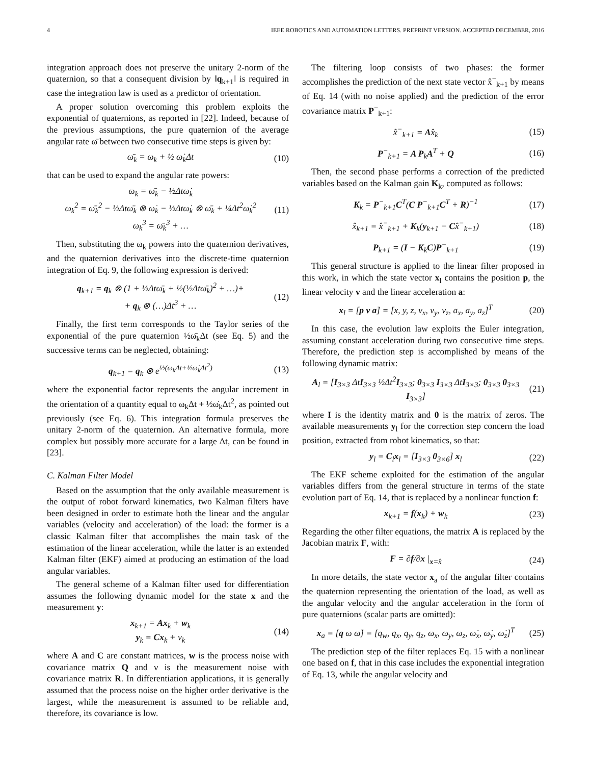4 IEEE ROBOTICS AND AUTOMATION LETTERS. PREPRINT VERSION. ACCEPTED DECEMBER, 2016
integration approach does not preserve the unitary 2-norm of the quaternion, so that a consequent division by ‖q<sub>k+1</sub>‖ is required in case the integration law is used as a predictor of orientation.
A proper solution overcoming this problem exploits the exponential of quaternions, as reported in [22]. Indeed, because of the previous assumptions, the pure quaternion of the average angular rate ω̄ between two consecutive time steps is given by:
ω̄<sub>k</sub> = ω<sub>k</sub> + ½ ω̇<sub>k</sub>Δt (10)
that can be used to expand the angular rate powers:
ω<sub>k</sub> = ω̄<sub>k</sub> − ½Δtω̇<sub>k</sub>
ω<sub>k</sub><sup>2</sup> = ω̄<sub>k</sub><sup>2</sup> − ½Δtω̄<sub>k</sub> ⊗ ω̇<sub>k</sub> − ½Δtω̇<sub>k</sub> ⊗ ω̄<sub>k</sub> + ¼Δt<sup>2</sup>ω̇<sub>k</sub><sup>2</sup>
ω<sub>k</sub><sup>3</sup> = ω̄<sub>k</sub><sup>3</sup> + … (11)
Then, substituting the ω<sub>k</sub> powers into the quaternion derivatives, and the quaternion derivatives into the discrete-time quaternion integration of Eq. 9, the following expression is derived:
q<sub>k+1</sub> = q<sub>k</sub> ⊗ (1 + ½Δtω̄<sub>k</sub> + ½(½Δtω̄<sub>k</sub>)<sup>2</sup> + …)+
+ q<sub>k</sub> ⊗ (…)Δt<sup>3</sup> + … (12)
Finally, the first term corresponds to the Taylor series of the exponential of the pure quaternion ½ω̄<sub>k</sub>Δt (see Eq. 5) and the successive terms can be neglected, obtaining:
q<sub>k+1</sub> = q<sub>k</sub> ⊗ e<sup>½(ω<sub>k</sub>Δt+½ω̇<sub>k</sub>Δt<sup>2</sup>)</sup> (13)
where the exponential factor represents the angular increment in the orientation of a quantity equal to ω<sub>k</sub>Δt + ½ω̇<sub>k</sub>Δt<sup>2</sup>, as pointed out previously (see Eq. 6). This integration formula preserves the unitary 2-norm of the quaternion. An alternative formula, more complex but possibly more accurate for a large Δt, can be found in [23].
C. Kalman Filter Model
Based on the assumption that the only available measurement is the output of robot forward kinematics, two Kalman filters have been designed in order to estimate both the linear and the angular variables (velocity and acceleration) of the load: the former is a classic Kalman filter that accomplishes the main task of the estimation of the linear acceleration, while the latter is an extended Kalman filter (EKF) aimed at producing an estimation of the load angular variables.
The general scheme of a Kalman filter used for differentiation assumes the following dynamic model for the state x and the measurement y:
x<sub>k+1</sub> = Ax<sub>k</sub> + w<sub>k</sub>
y<sub>k</sub> = Cx<sub>k</sub> + ν<sub>k</sub> (14)
where A and C are constant matrices, w is the process noise with covariance matrix Q and ν is the measurement noise with covariance matrix R. In differentiation applications, it is generally assumed that the process noise on the higher order derivative is the largest, while the measurement is assumed to be reliable and, therefore, its covariance is low.
The filtering loop consists of two phases: the former accomplishes the prediction of the next state vector x̂<sup>−</sup><sub>k+1</sub> by means of Eq. 14 (with no noise applied) and the prediction of the error covariance matrix P<sup>−</sup><sub>k+1</sub>:
x̂<sup>−</sup><sub>k+1</sub> = Ax̂<sub>k</sub> (15)
P<sup>−</sup><sub>k+1</sub> = A P<sub>k</sub>A<sup>T</sup> + Q (16)
Then, the second phase performs a correction of the predicted variables based on the Kalman gain K<sub>k</sub>, computed as follows:
K<sub>k</sub> = P<sup>−</sup><sub>k+1</sub>C<sup>T</sup>(C P<sup>−</sup><sub>k+1</sub>C<sup>T</sup> + R)<sup>−1</sup> (17)
x̂<sub>k+1</sub> = x̂<sup>−</sup><sub>k+1</sub> + K<sub>k</sub>(y<sub>k+1</sub> − Cx̂<sup>−</sup><sub>k+1</sub>) (18)
P<sub>k+1</sub> = (I − K<sub>k</sub>C)P<sup>−</sup><sub>k+1</sub> (19)
This general structure is applied to the linear filter proposed in this work, in which the state vector x<sub>l</sub> contains the position p, the linear velocity v and the linear acceleration a:
x<sub>l</sub> = [p v a] = [x, y, z, v<sub>x</sub>, v<sub>y</sub>, v<sub>z</sub>, a<sub>x</sub>, a<sub>y</sub>, a<sub>z</sub>]<sup>T</sup> (20)
In this case, the evolution law exploits the Euler integration, assuming constant acceleration during two consecutive time steps. Therefore, the prediction step is accomplished by means of the following dynamic matrix:
A<sub>l</sub> = [I<sub>3×3</sub> ΔtI<sub>3×3</sub> ½Δt<sup>2</sup>I<sub>3×3</sub>; 0<sub>3×3</sub> I<sub>3×3</sub> ΔtI<sub>3×3</sub>; 0<sub>3×3</sub> 0<sub>3×3</sub> I<sub>3×3</sub>] (21)
where I is the identity matrix and 0 is the matrix of zeros. The available measurements y<sub>l</sub> for the correction step concern the load position, extracted from robot kinematics, so that:
y<sub>l</sub> = C<sub>l</sub>x<sub>l</sub> = [I<sub>3×3</sub> 0<sub>3×6</sub>] x<sub>l</sub> (22)
The EKF scheme exploited for the estimation of the angular variables differs from the general structure in terms of the state evolution part of Eq. 14, that is replaced by a nonlinear function f:
x<sub>k+1</sub> = f(x<sub>k</sub>) + w<sub>k</sub> (23)
Regarding the other filter equations, the matrix A is replaced by the Jacobian matrix F, with:
F = ∂f/∂x |<sub>x=x̂</sub> (24)
In more details, the state vector x<sub>a</sub> of the angular filter contains the quaternion representing the orientation of the load, as well as the angular velocity and the angular acceleration in the form of pure quaternions (scalar parts are omitted):
x<sub>a</sub> = [q ω ω̇] = [q<sub>w</sub>, q<sub>x</sub>, q<sub>y</sub>, q<sub>z</sub>, ω<sub>x</sub>, ω<sub>y</sub>, ω<sub>z</sub>, ω̇<sub>x</sub>, ω̇<sub>y</sub>, ω̇<sub>z</sub>]<sup>T</sup> (25)
The prediction step of the filter replaces Eq. 15 with a nonlinear one based on f, that in this case includes the exponential integration of Eq. 13, while the angular velocity and